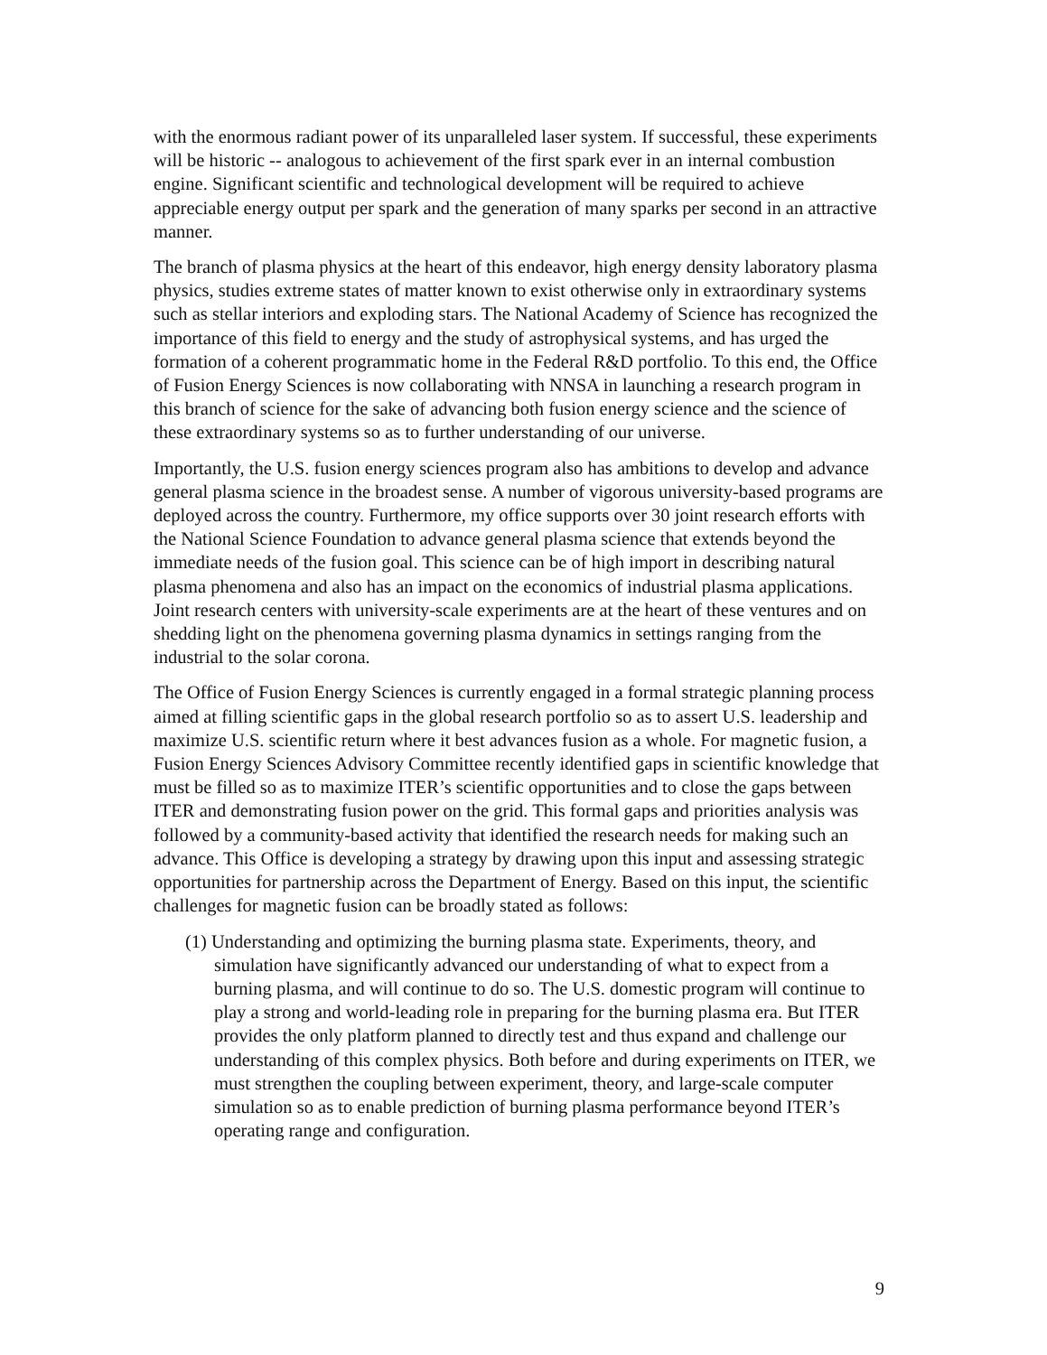with the enormous radiant power of its unparalleled laser system. If successful, these experiments will be historic -- analogous to achievement of the first spark ever in an internal combustion engine. Significant scientific and technological development will be required to achieve appreciable energy output per spark and the generation of many sparks per second in an attractive manner.
The branch of plasma physics at the heart of this endeavor, high energy density laboratory plasma physics, studies extreme states of matter known to exist otherwise only in extraordinary systems such as stellar interiors and exploding stars. The National Academy of Science has recognized the importance of this field to energy and the study of astrophysical systems, and has urged the formation of a coherent programmatic home in the Federal R&D portfolio. To this end, the Office of Fusion Energy Sciences is now collaborating with NNSA in launching a research program in this branch of science for the sake of advancing both fusion energy science and the science of these extraordinary systems so as to further understanding of our universe.
Importantly, the U.S. fusion energy sciences program also has ambitions to develop and advance general plasma science in the broadest sense. A number of vigorous university-based programs are deployed across the country. Furthermore, my office supports over 30 joint research efforts with the National Science Foundation to advance general plasma science that extends beyond the immediate needs of the fusion goal. This science can be of high import in describing natural plasma phenomena and also has an impact on the economics of industrial plasma applications. Joint research centers with university-scale experiments are at the heart of these ventures and on shedding light on the phenomena governing plasma dynamics in settings ranging from the industrial to the solar corona.
The Office of Fusion Energy Sciences is currently engaged in a formal strategic planning process aimed at filling scientific gaps in the global research portfolio so as to assert U.S. leadership and maximize U.S. scientific return where it best advances fusion as a whole. For magnetic fusion, a Fusion Energy Sciences Advisory Committee recently identified gaps in scientific knowledge that must be filled so as to maximize ITER’s scientific opportunities and to close the gaps between ITER and demonstrating fusion power on the grid. This formal gaps and priorities analysis was followed by a community-based activity that identified the research needs for making such an advance. This Office is developing a strategy by drawing upon this input and assessing strategic opportunities for partnership across the Department of Energy. Based on this input, the scientific challenges for magnetic fusion can be broadly stated as follows:
(1) Understanding and optimizing the burning plasma state. Experiments, theory, and simulation have significantly advanced our understanding of what to expect from a burning plasma, and will continue to do so. The U.S. domestic program will continue to play a strong and world-leading role in preparing for the burning plasma era. But ITER provides the only platform planned to directly test and thus expand and challenge our understanding of this complex physics. Both before and during experiments on ITER, we must strengthen the coupling between experiment, theory, and large-scale computer simulation so as to enable prediction of burning plasma performance beyond ITER’s operating range and configuration.
9